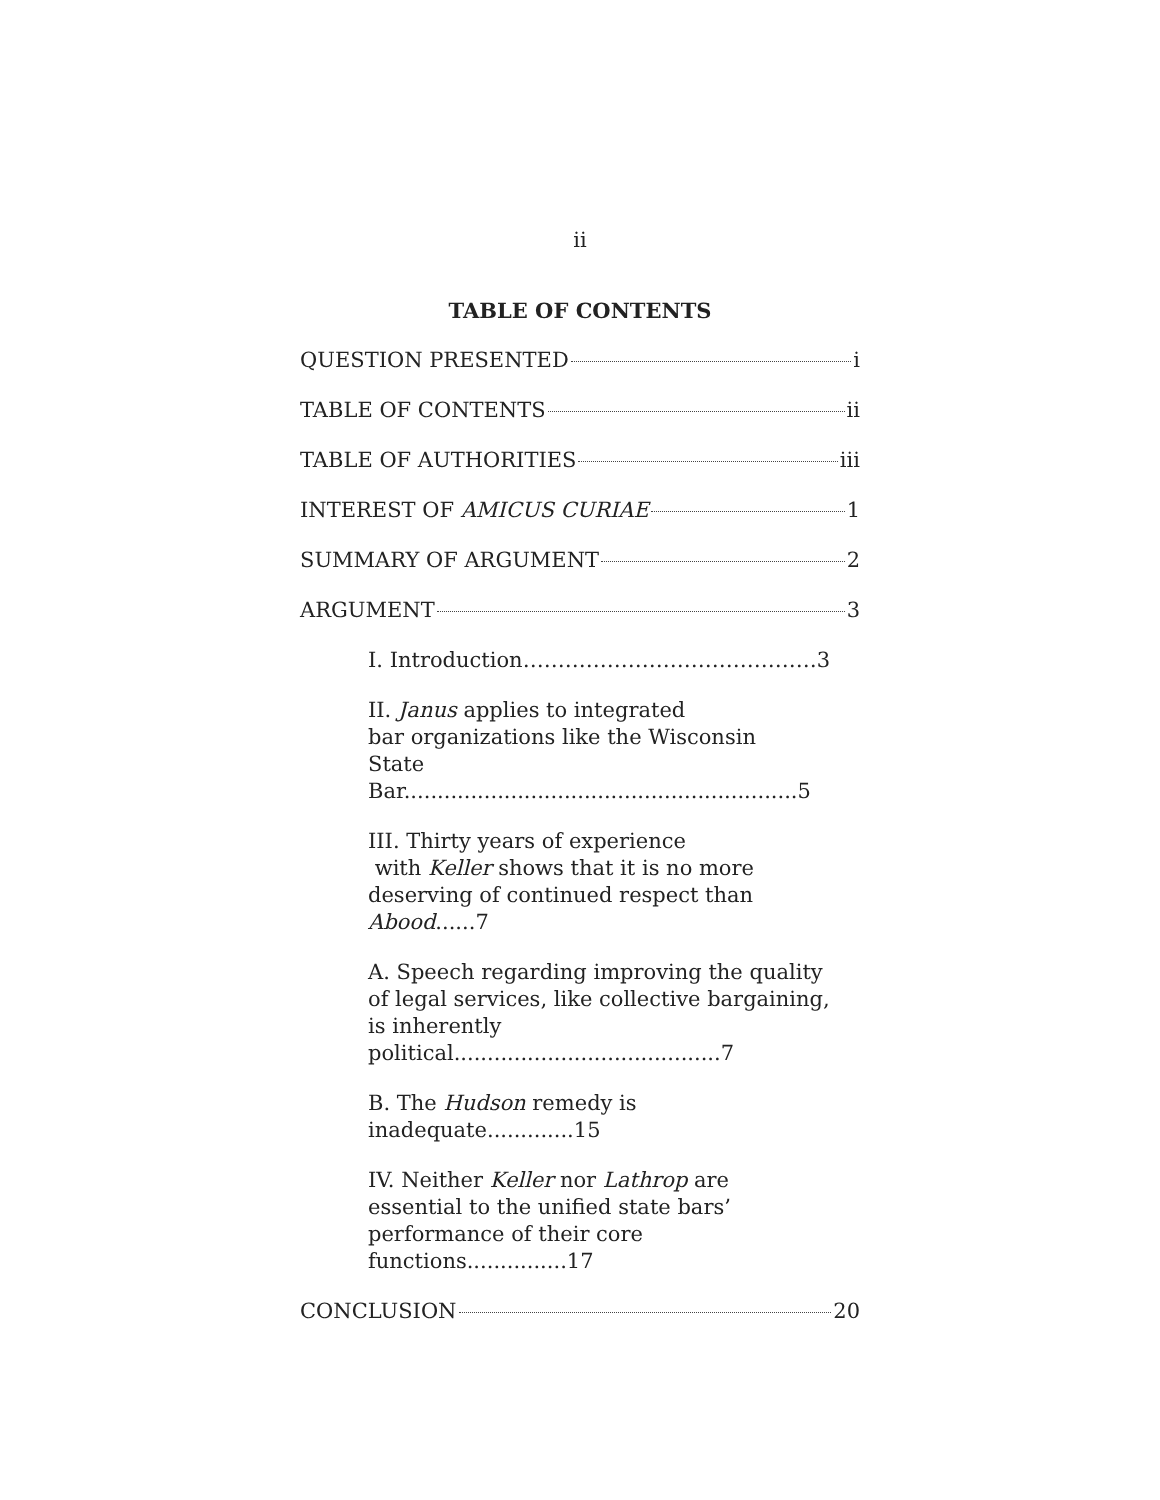ii
TABLE OF CONTENTS
QUESTION PRESENTED i
TABLE OF CONTENTS ii
TABLE OF AUTHORITIES iii
INTEREST OF AMICUS CURIAE 1
SUMMARY OF ARGUMENT 2
ARGUMENT 3
I. Introduction……………………………………3
II. Janus applies to integrated
bar organizations like the Wisconsin
State Bar...........................................................5
III. Thirty years of experience
with Keller shows that it is no more
deserving of continued respect than Abood......7
A. Speech regarding improving the quality
of legal services, like collective bargaining,
is inherently political........................................7
B. The Hudson remedy is inadequate.............15
IV. Neither Keller nor Lathrop are
essential to the unified state bars’
performance of their core functions...............17
CONCLUSION 20